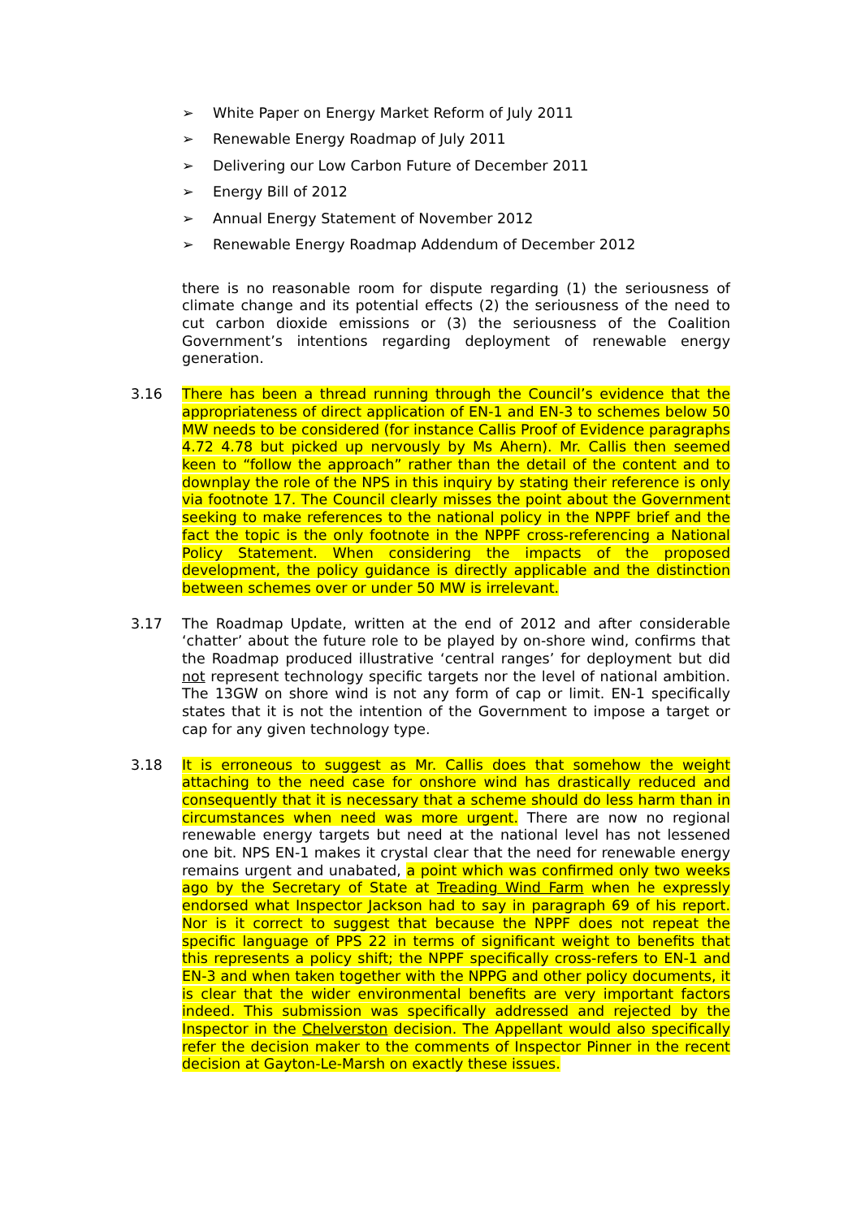➢ White Paper on Energy Market Reform of July 2011
➢ Renewable Energy Roadmap of July 2011
➢ Delivering our Low Carbon Future of December 2011
➢ Energy Bill of 2012
➢ Annual Energy Statement of November 2012
➢ Renewable Energy Roadmap Addendum of December 2012
there is no reasonable room for dispute regarding (1) the seriousness of climate change and its potential effects (2) the seriousness of the need to cut carbon dioxide emissions or (3) the seriousness of the Coalition Government’s intentions regarding deployment of renewable energy generation.
3.16 There has been a thread running through the Council’s evidence that the appropriateness of direct application of EN-1 and EN-3 to schemes below 50 MW needs to be considered (for instance Callis Proof of Evidence paragraphs 4.72 4.78 but picked up nervously by Ms Ahern). Mr. Callis then seemed keen to “follow the approach” rather than the detail of the content and to downplay the role of the NPS in this inquiry by stating their reference is only via footnote 17. The Council clearly misses the point about the Government seeking to make references to the national policy in the NPPF brief and the fact the topic is the only footnote in the NPPF cross-referencing a National Policy Statement. When considering the impacts of the proposed development, the policy guidance is directly applicable and the distinction between schemes over or under 50 MW is irrelevant.
3.17 The Roadmap Update, written at the end of 2012 and after considerable ‘chatter’ about the future role to be played by on-shore wind, confirms that the Roadmap produced illustrative ‘central ranges’ for deployment but did not represent technology specific targets nor the level of national ambition. The 13GW on shore wind is not any form of cap or limit. EN-1 specifically states that it is not the intention of the Government to impose a target or cap for any given technology type.
3.18 It is erroneous to suggest as Mr. Callis does that somehow the weight attaching to the need case for onshore wind has drastically reduced and consequently that it is necessary that a scheme should do less harm than in circumstances when need was more urgent. There are now no regional renewable energy targets but need at the national level has not lessened one bit. NPS EN-1 makes it crystal clear that the need for renewable energy remains urgent and unabated, a point which was confirmed only two weeks ago by the Secretary of State at Treading Wind Farm when he expressly endorsed what Inspector Jackson had to say in paragraph 69 of his report. Nor is it correct to suggest that because the NPPF does not repeat the specific language of PPS 22 in terms of significant weight to benefits that this represents a policy shift; the NPPF specifically cross-refers to EN-1 and EN-3 and when taken together with the NPPG and other policy documents, it is clear that the wider environmental benefits are very important factors indeed. This submission was specifically addressed and rejected by the Inspector in the Chelverston decision. The Appellant would also specifically refer the decision maker to the comments of Inspector Pinner in the recent decision at Gayton-Le-Marsh on exactly these issues.